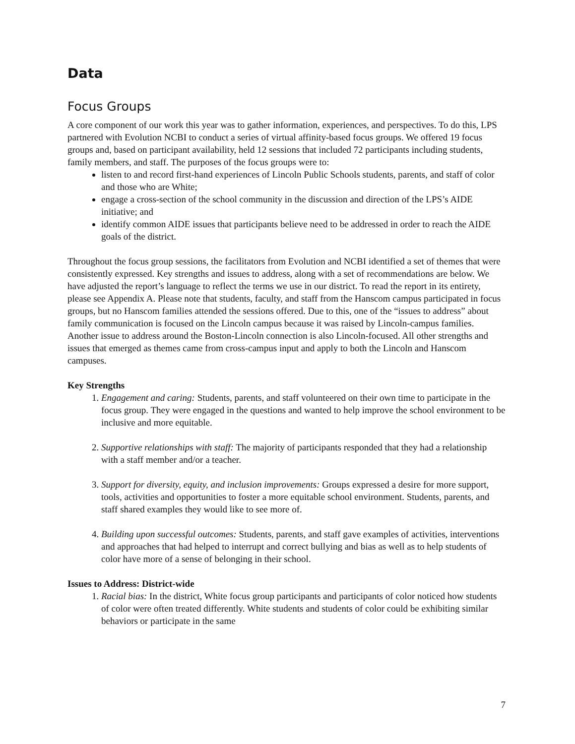Data
Focus Groups
A core component of our work this year was to gather information, experiences, and perspectives. To do this, LPS partnered with Evolution NCBI to conduct a series of virtual affinity-based focus groups. We offered 19 focus groups and, based on participant availability, held 12 sessions that included 72 participants including students, family members, and staff. The purposes of the focus groups were to:
listen to and record first-hand experiences of Lincoln Public Schools students, parents, and staff of color and those who are White;
engage a cross-section of the school community in the discussion and direction of the LPS’s AIDE initiative; and
identify common AIDE issues that participants believe need to be addressed in order to reach the AIDE goals of the district.
Throughout the focus group sessions, the facilitators from Evolution and NCBI identified a set of themes that were consistently expressed. Key strengths and issues to address, along with a set of recommendations are below. We have adjusted the report’s language to reflect the terms we use in our district. To read the report in its entirety, please see Appendix A. Please note that students, faculty, and staff from the Hanscom campus participated in focus groups, but no Hanscom families attended the sessions offered. Due to this, one of the “issues to address” about family communication is focused on the Lincoln campus because it was raised by Lincoln-campus families. Another issue to address around the Boston-Lincoln connection is also Lincoln-focused. All other strengths and issues that emerged as themes came from cross-campus input and apply to both the Lincoln and Hanscom campuses.
Key Strengths
1. Engagement and caring: Students, parents, and staff volunteered on their own time to participate in the focus group. They were engaged in the questions and wanted to help improve the school environment to be inclusive and more equitable.
2. Supportive relationships with staff: The majority of participants responded that they had a relationship with a staff member and/or a teacher.
3. Support for diversity, equity, and inclusion improvements: Groups expressed a desire for more support, tools, activities and opportunities to foster a more equitable school environment. Students, parents, and staff shared examples they would like to see more of.
4. Building upon successful outcomes: Students, parents, and staff gave examples of activities, interventions and approaches that had helped to interrupt and correct bullying and bias as well as to help students of color have more of a sense of belonging in their school.
Issues to Address: District-wide
1. Racial bias: In the district, White focus group participants and participants of color noticed how students of color were often treated differently. White students and students of color could be exhibiting similar behaviors or participate in the same
7